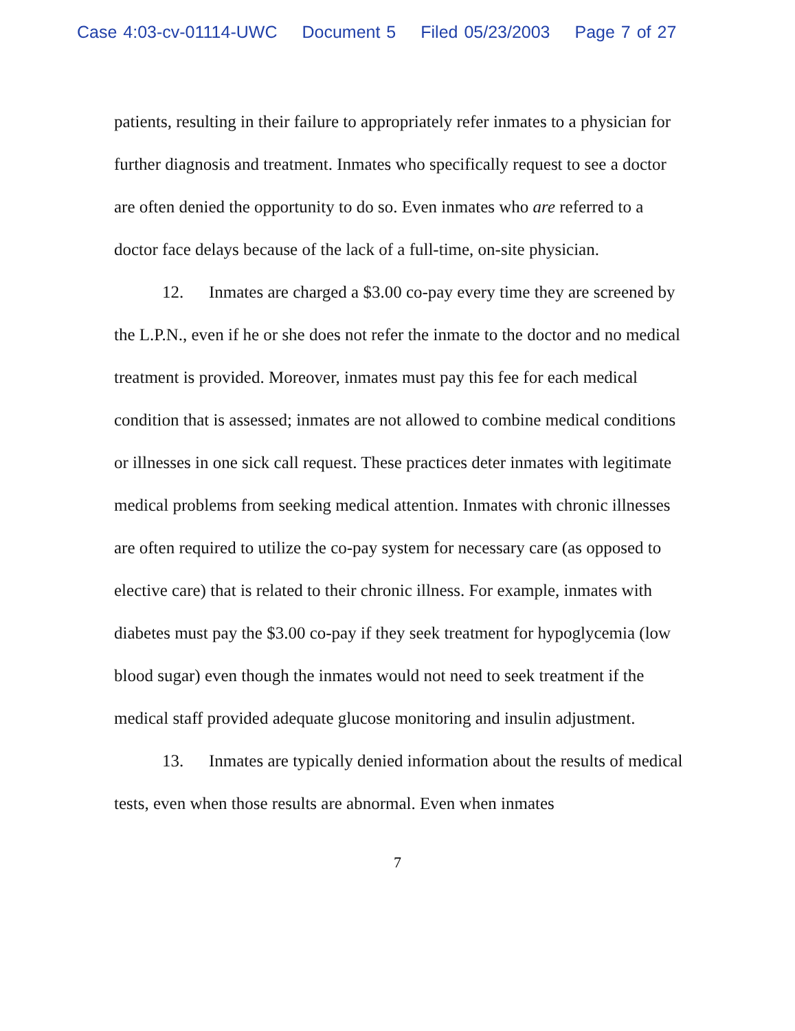Case 4:03-cv-01114-UWC Document 5 Filed 05/23/2003 Page 7 of 27
patients, resulting in their failure to appropriately refer inmates to a physician for further diagnosis and treatment. Inmates who specifically request to see a doctor are often denied the opportunity to do so. Even inmates who are referred to a doctor face delays because of the lack of a full-time, on-site physician.
12. Inmates are charged a $3.00 co-pay every time they are screened by the L.P.N., even if he or she does not refer the inmate to the doctor and no medical treatment is provided. Moreover, inmates must pay this fee for each medical condition that is assessed; inmates are not allowed to combine medical conditions or illnesses in one sick call request. These practices deter inmates with legitimate medical problems from seeking medical attention. Inmates with chronic illnesses are often required to utilize the co-pay system for necessary care (as opposed to elective care) that is related to their chronic illness. For example, inmates with diabetes must pay the $3.00 co-pay if they seek treatment for hypoglycemia (low blood sugar) even though the inmates would not need to seek treatment if the medical staff provided adequate glucose monitoring and insulin adjustment.
13. Inmates are typically denied information about the results of medical tests, even when those results are abnormal. Even when inmates
7